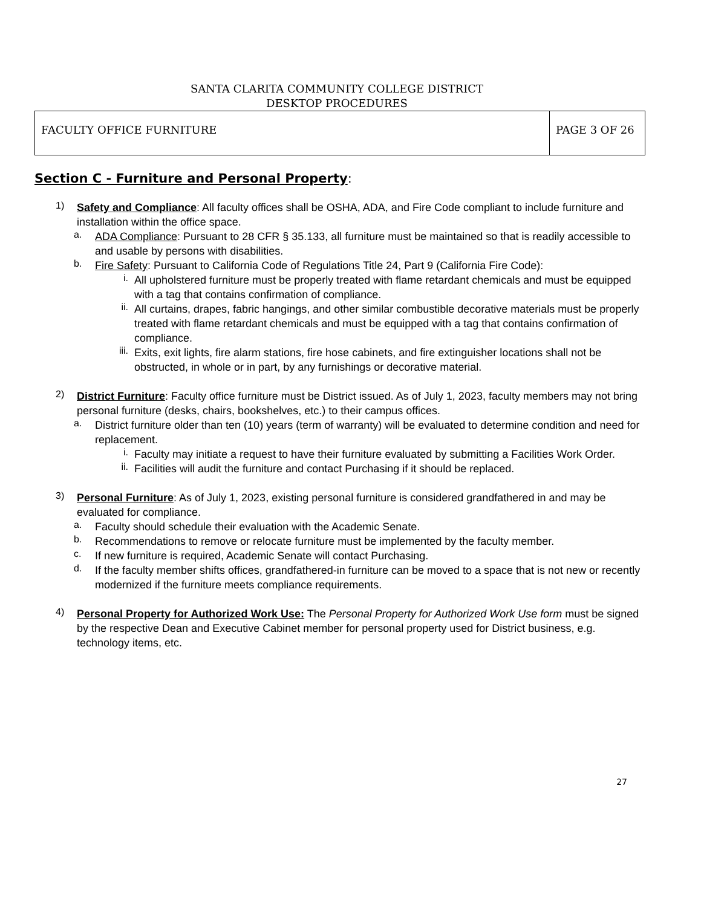SANTA CLARITA COMMUNITY COLLEGE DISTRICT
DESKTOP PROCEDURES
| FACULTY OFFICE FURNITURE | PAGE 3 OF 26 |
Section C - Furniture and Personal Property:
1)
Safety and Compliance: All faculty offices shall be OSHA, ADA, and Fire Code compliant to include furniture and installation within the office space.
a.
ADA Compliance: Pursuant to 28 CFR § 35.133, all furniture must be maintained so that is readily accessible to and usable by persons with disabilities.
b.
Fire Safety: Pursuant to California Code of Regulations Title 24, Part 9 (California Fire Code):
i.
All upholstered furniture must be properly treated with flame retardant chemicals and must be equipped with a tag that contains confirmation of compliance.
ii.
All curtains, drapes, fabric hangings, and other similar combustible decorative materials must be properly treated with flame retardant chemicals and must be equipped with a tag that contains confirmation of compliance.
iii.
Exits, exit lights, fire alarm stations, fire hose cabinets, and fire extinguisher locations shall not be obstructed, in whole or in part, by any furnishings or decorative material.
2)
District Furniture: Faculty office furniture must be District issued. As of July 1, 2023, faculty members may not bring personal furniture (desks, chairs, bookshelves, etc.) to their campus offices.
a.
District furniture older than ten (10) years (term of warranty) will be evaluated to determine condition and need for replacement.
i.
Faculty may initiate a request to have their furniture evaluated by submitting a Facilities Work Order.
ii.
Facilities will audit the furniture and contact Purchasing if it should be replaced.
3)
Personal Furniture: As of July 1, 2023, existing personal furniture is considered grandfathered in and may be evaluated for compliance.
a.
Faculty should schedule their evaluation with the Academic Senate.
b.
Recommendations to remove or relocate furniture must be implemented by the faculty member.
c.
If new furniture is required, Academic Senate will contact Purchasing.
d.
If the faculty member shifts offices, grandfathered-in furniture can be moved to a space that is not new or recently modernized if the furniture meets compliance requirements.
4)
Personal Property for Authorized Work Use: The Personal Property for Authorized Work Use form must be signed by the respective Dean and Executive Cabinet member for personal property used for District business, e.g. technology items, etc.
27